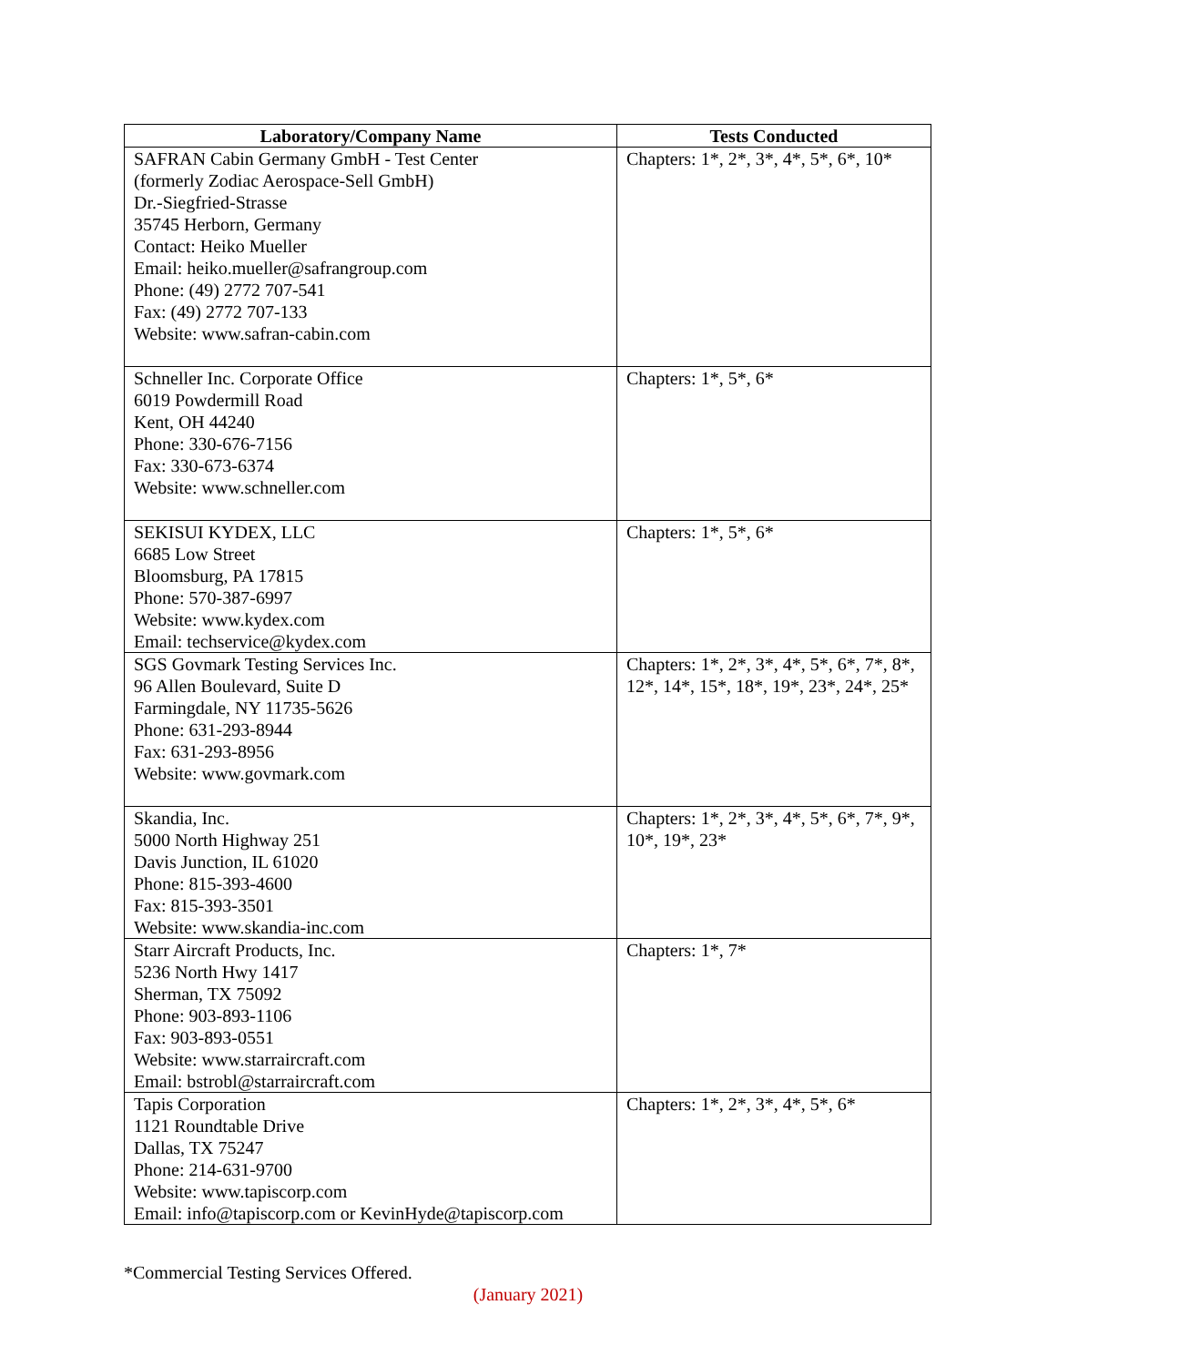| Laboratory/Company Name | Tests Conducted |
| --- | --- |
| SAFRAN Cabin Germany GmbH - Test Center (formerly Zodiac Aerospace-Sell GmbH) Dr.-Siegfried-Strasse 35745 Herborn, Germany Contact: Heiko Mueller Email: heiko.mueller@safrangroup.com Phone: (49) 2772 707-541 Fax: (49) 2772 707-133 Website: www.safran-cabin.com | Chapters: 1*, 2*, 3*, 4*, 5*, 6*, 10* |
| Schneller Inc. Corporate Office 6019 Powdermill Road Kent, OH 44240 Phone: 330-676-7156 Fax: 330-673-6374 Website: www.schneller.com | Chapters: 1*, 5*, 6* |
| SEKISUI KYDEX, LLC 6685 Low Street Bloomsburg, PA 17815 Phone: 570-387-6997 Website: www.kydex.com Email: techservice@kydex.com | Chapters: 1*, 5*, 6* |
| SGS Govmark Testing Services Inc. 96 Allen Boulevard, Suite D Farmingdale, NY 11735-5626 Phone: 631-293-8944 Fax: 631-293-8956 Website: www.govmark.com | Chapters: 1*, 2*, 3*, 4*, 5*, 6*, 7*, 8*, 12*, 14*, 15*, 18*, 19*, 23*, 24*, 25* |
| Skandia, Inc. 5000 North Highway 251 Davis Junction, IL 61020 Phone: 815-393-4600 Fax: 815-393-3501 Website: www.skandia-inc.com | Chapters: 1*, 2*, 3*, 4*, 5*, 6*, 7*, 9*, 10*, 19*, 23* |
| Starr Aircraft Products, Inc. 5236 North Hwy 1417 Sherman, TX 75092 Phone: 903-893-1106 Fax: 903-893-0551 Website: www.starraircraft.com Email: bstrobl@starraircraft.com | Chapters: 1*, 7* |
| Tapis Corporation 1121 Roundtable Drive Dallas, TX 75247 Phone: 214-631-9700 Website: www.tapiscorp.com Email: info@tapiscorp.com or KevinHyde@tapiscorp.com | Chapters: 1*, 2*, 3*, 4*, 5*, 6* |
*Commercial Testing Services Offered.
(January 2021)